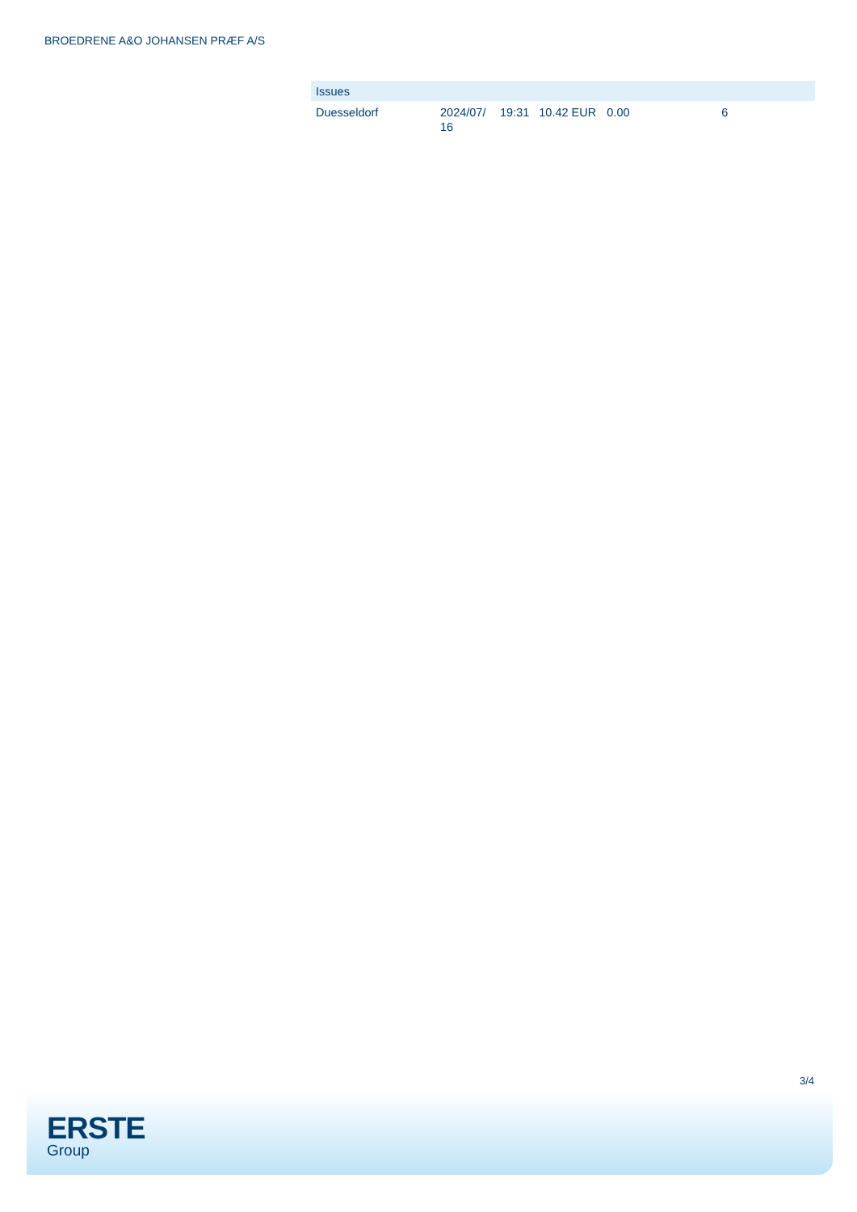BROEDRENE A&O JOHANSEN PRÆF A/S
| Issues | | | | | | |
| --- | --- | --- | --- | --- | --- | --- |
| Duesseldorf | 2024/07/ 16 | 19:31 | 10.42 EUR | 0.00 | 6 | |
3/4
ERSTE
Group